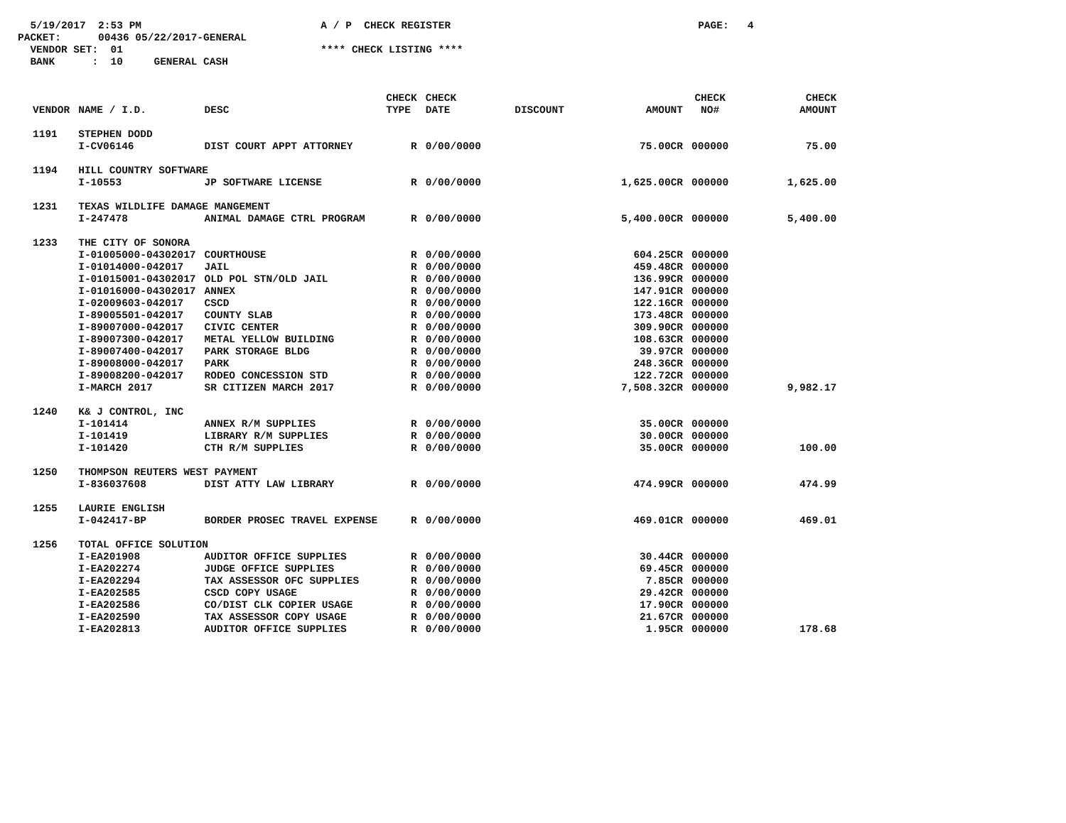5/19/2017 2:53 PM A / P CHECK REGISTER PAGE: 4 PACKET: 00436 05/22/2017-GENERAL VENDOR SET: 01 **** CHECK LISTING **** BANK : 10 GENERAL CASH
| VENDOR | NAME / I.D. | DESC | CHECK TYPE | CHECK DATE | DISCOUNT | AMOUNT | CHECK NO# | CHECK AMOUNT |
| --- | --- | --- | --- | --- | --- | --- | --- | --- |
| 1191 | STEPHEN DODD | | | | | | | |
| | I-CV06146 | DIST COURT APPT ATTORNEY | R | 0/00/0000 | | 75.00CR | 000000 | 75.00 |
| 1194 | HILL COUNTRY SOFTWARE | | | | | | | |
| | I-10553 | JP SOFTWARE LICENSE | R | 0/00/0000 | | 1,625.00CR | 000000 | 1,625.00 |
| 1231 | TEXAS WILDLIFE DAMAGE MANGEMENT | | | | | | | |
| | I-247478 | ANIMAL DAMAGE CTRL PROGRAM | R | 0/00/0000 | | 5,400.00CR | 000000 | 5,400.00 |
| 1233 | THE CITY OF SONORA | | | | | | | |
| | I-01005000-04302017 | COURTHOUSE | R | 0/00/0000 | | 604.25CR | 000000 | |
| | I-01014000-042017 | JAIL | R | 0/00/0000 | | 459.48CR | 000000 | |
| | I-01015001-04302017 | OLD POL STN/OLD JAIL | R | 0/00/0000 | | 136.99CR | 000000 | |
| | I-01016000-04302017 | ANNEX | R | 0/00/0000 | | 147.91CR | 000000 | |
| | I-02009603-042017 | CSCD | R | 0/00/0000 | | 122.16CR | 000000 | |
| | I-89005501-042017 | COUNTY SLAB | R | 0/00/0000 | | 173.48CR | 000000 | |
| | I-89007000-042017 | CIVIC CENTER | R | 0/00/0000 | | 309.90CR | 000000 | |
| | I-89007300-042017 | METAL YELLOW BUILDING | R | 0/00/0000 | | 108.63CR | 000000 | |
| | I-89007400-042017 | PARK STORAGE BLDG | R | 0/00/0000 | | 39.97CR | 000000 | |
| | I-89008000-042017 | PARK | R | 0/00/0000 | | 248.36CR | 000000 | |
| | I-89008200-042017 | RODEO CONCESSION STD | R | 0/00/0000 | | 122.72CR | 000000 | |
| | I-MARCH 2017 | SR CITIZEN MARCH 2017 | R | 0/00/0000 | | 7,508.32CR | 000000 | 9,982.17 |
| 1240 | K& J CONTROL, INC | | | | | | | |
| | I-101414 | ANNEX R/M SUPPLIES | R | 0/00/0000 | | 35.00CR | 000000 | |
| | I-101419 | LIBRARY R/M SUPPLIES | R | 0/00/0000 | | 30.00CR | 000000 | |
| | I-101420 | CTH R/M SUPPLIES | R | 0/00/0000 | | 35.00CR | 000000 | 100.00 |
| 1250 | THOMPSON REUTERS WEST PAYMENT | | | | | | | |
| | I-836037608 | DIST ATTY LAW LIBRARY | R | 0/00/0000 | | 474.99CR | 000000 | 474.99 |
| 1255 | LAURIE ENGLISH | | | | | | | |
| | I-042417-BP | BORDER PROSEC TRAVEL EXPENSE | R | 0/00/0000 | | 469.01CR | 000000 | 469.01 |
| 1256 | TOTAL OFFICE SOLUTION | | | | | | | |
| | I-EA201908 | AUDITOR OFFICE SUPPLIES | R | 0/00/0000 | | 30.44CR | 000000 | |
| | I-EA202274 | JUDGE OFFICE SUPPLIES | R | 0/00/0000 | | 69.45CR | 000000 | |
| | I-EA202294 | TAX ASSESSOR OFC SUPPLIES | R | 0/00/0000 | | 7.85CR | 000000 | |
| | I-EA202585 | CSCD COPY USAGE | R | 0/00/0000 | | 29.42CR | 000000 | |
| | I-EA202586 | CO/DIST CLK COPIER USAGE | R | 0/00/0000 | | 17.90CR | 000000 | |
| | I-EA202590 | TAX ASSESSOR COPY USAGE | R | 0/00/0000 | | 21.67CR | 000000 | |
| | I-EA202813 | AUDITOR OFFICE SUPPLIES | R | 0/00/0000 | | 1.95CR | 000000 | 178.68 |